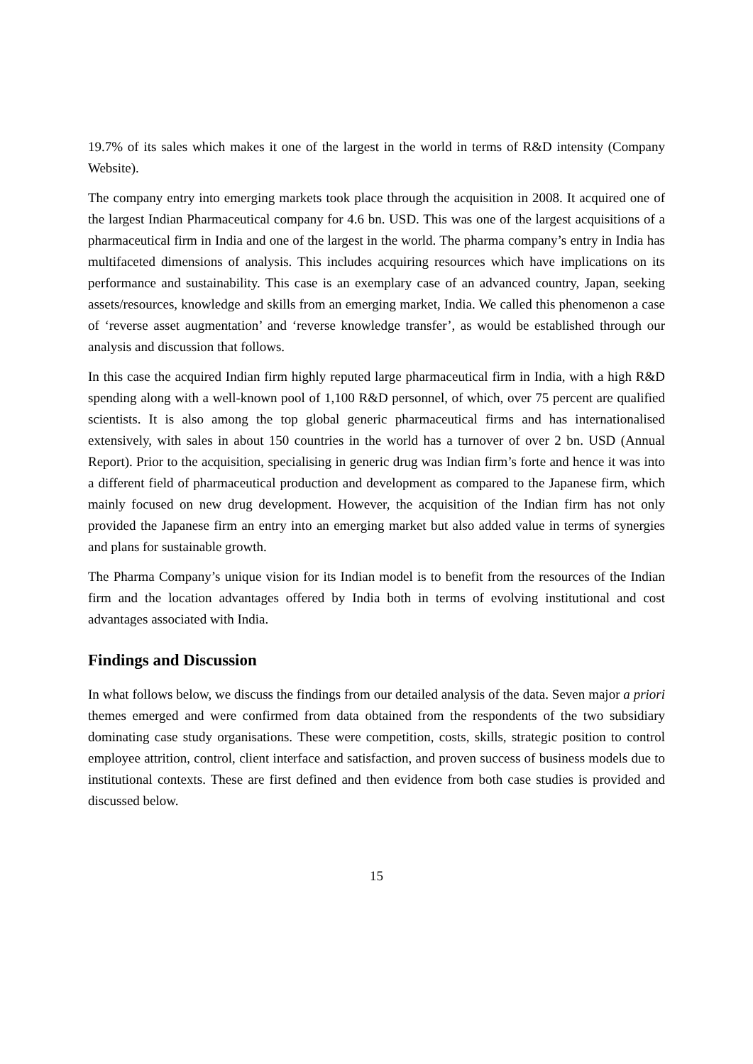19.7% of its sales which makes it one of the largest in the world in terms of R&D intensity (Company Website).
The company entry into emerging markets took place through the acquisition in 2008. It acquired one of the largest Indian Pharmaceutical company for 4.6 bn. USD. This was one of the largest acquisitions of a pharmaceutical firm in India and one of the largest in the world. The pharma company’s entry in India has multifaceted dimensions of analysis. This includes acquiring resources which have implications on its performance and sustainability. This case is an exemplary case of an advanced country, Japan, seeking assets/resources, knowledge and skills from an emerging market, India. We called this phenomenon a case of ‘reverse asset augmentation’ and ‘reverse knowledge transfer’, as would be established through our analysis and discussion that follows.
In this case the acquired Indian firm highly reputed large pharmaceutical firm in India, with a high R&D spending along with a well-known pool of 1,100 R&D personnel, of which, over 75 percent are qualified scientists. It is also among the top global generic pharmaceutical firms and has internationalised extensively, with sales in about 150 countries in the world has a turnover of over 2 bn. USD (Annual Report). Prior to the acquisition, specialising in generic drug was Indian firm’s forte and hence it was into a different field of pharmaceutical production and development as compared to the Japanese firm, which mainly focused on new drug development. However, the acquisition of the Indian firm has not only provided the Japanese firm an entry into an emerging market but also added value in terms of synergies and plans for sustainable growth.
The Pharma Company’s unique vision for its Indian model is to benefit from the resources of the Indian firm and the location advantages offered by India both in terms of evolving institutional and cost advantages associated with India.
Findings and Discussion
In what follows below, we discuss the findings from our detailed analysis of the data. Seven major a priori themes emerged and were confirmed from data obtained from the respondents of the two subsidiary dominating case study organisations. These were competition, costs, skills, strategic position to control employee attrition, control, client interface and satisfaction, and proven success of business models due to institutional contexts. These are first defined and then evidence from both case studies is provided and discussed below.
15